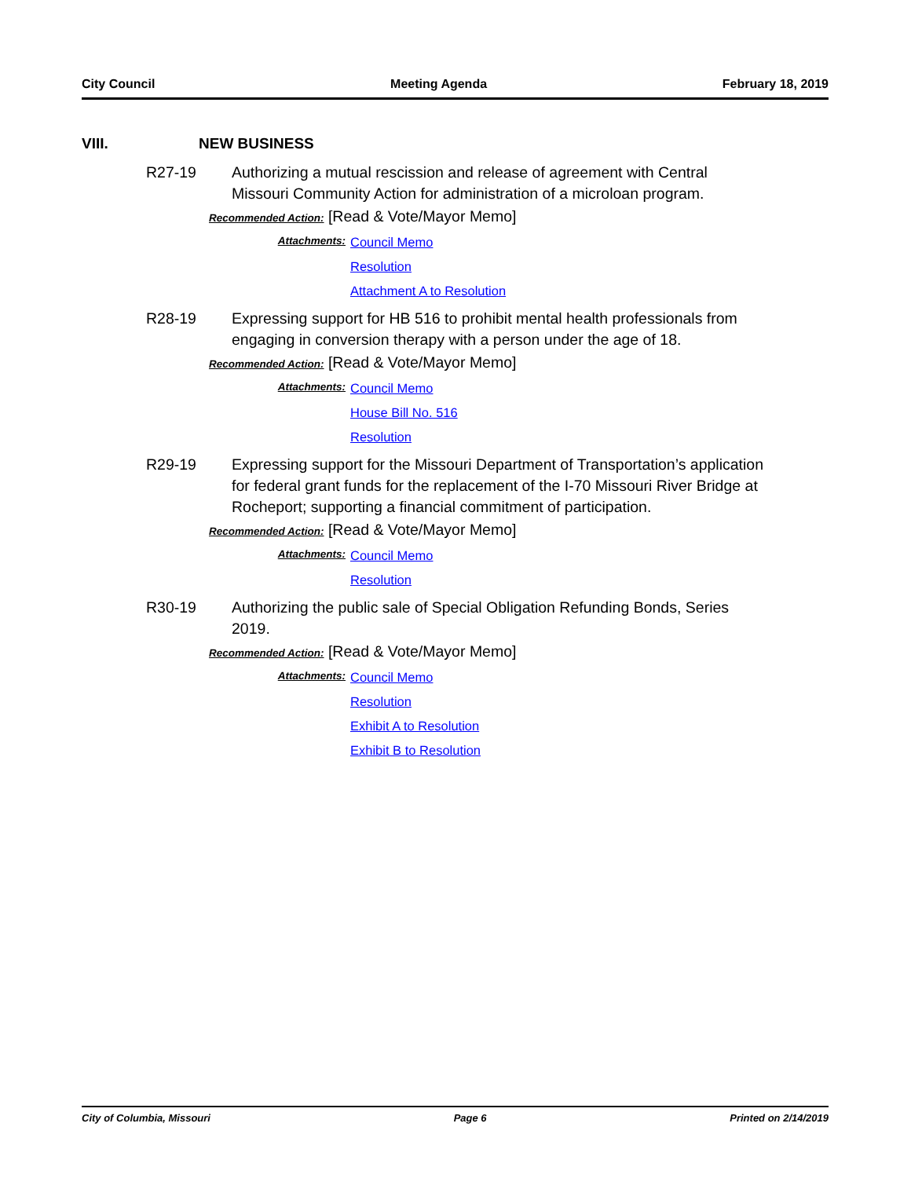City Council Meeting Agenda February 18, 2019
VIII. NEW BUSINESS
R27-19 Authorizing a mutual rescission and release of agreement with Central Missouri Community Action for administration of a microloan program.
Recommended Action: [Read & Vote/Mayor Memo]
Attachments: Council Memo
Resolution
Attachment A to Resolution
R28-19 Expressing support for HB 516 to prohibit mental health professionals from engaging in conversion therapy with a person under the age of 18.
Recommended Action: [Read & Vote/Mayor Memo]
Attachments: Council Memo
House Bill No. 516
Resolution
R29-19 Expressing support for the Missouri Department of Transportation’s application for federal grant funds for the replacement of the I-70 Missouri River Bridge at Rocheport; supporting a financial commitment of participation.
Recommended Action: [Read & Vote/Mayor Memo]
Attachments: Council Memo
Resolution
R30-19 Authorizing the public sale of Special Obligation Refunding Bonds, Series 2019.
Recommended Action: [Read & Vote/Mayor Memo]
Attachments: Council Memo
Resolution
Exhibit A to Resolution
Exhibit B to Resolution
City of Columbia, Missouri Page 6 Printed on 2/14/2019